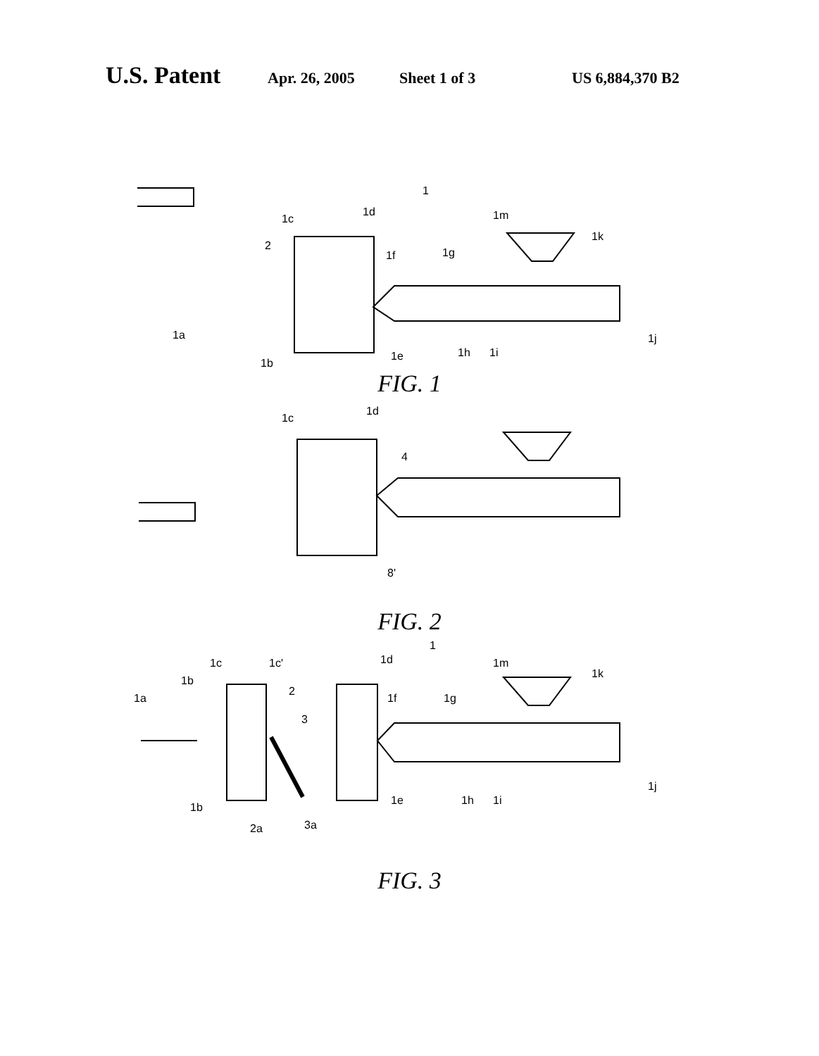U.S. Patent Apr. 26, 2005 Sheet 1 of 3 US 6,884,370 B2
1
1c
1d
1m
1k
2
1f
1g
1a
1b
1e
1h
1i
1j
FIG. 1
1c
1d
4
8'
FIG. 2
1
1c
1c'
1d
1m
1k
1b
2
1f
1g
1a
3
1b
1e
1h
1i
1j
2a
3a
FIG. 3